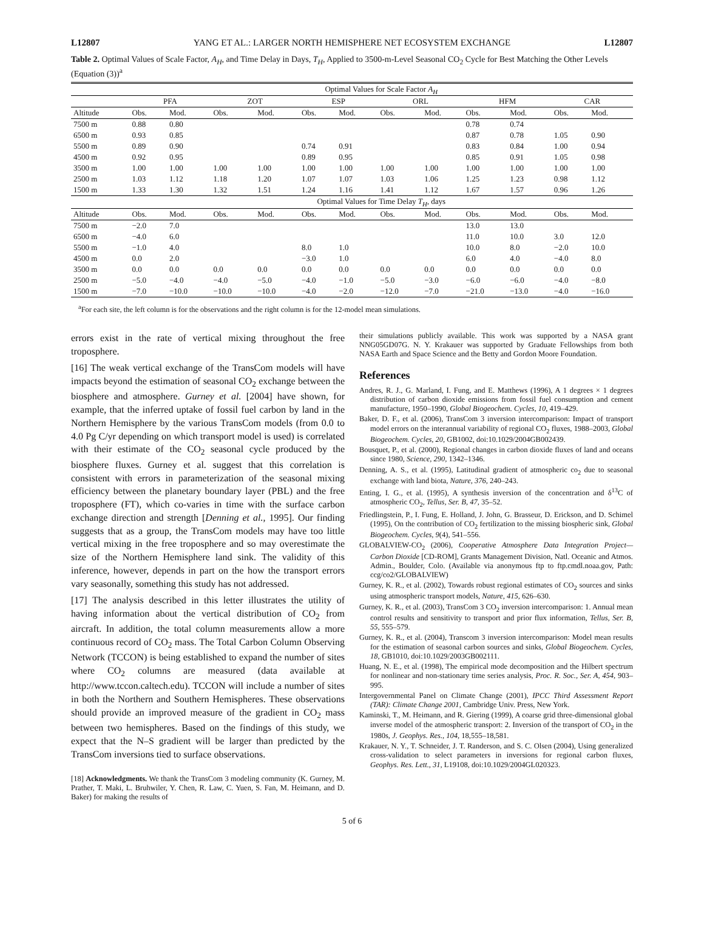L12807 YANG ET AL.: LARGER NORTH HEMISPHERE NET ECOSYSTEM EXCHANGE L12807
Table 2. Optimal Values of Scale Factor, A<sub>H</sub>, and Time Delay in Days, T<sub>H</sub>, Applied to 3500-m-Level Seasonal CO<sub>2</sub> Cycle for Best Matching the Other Levels (Equation (3))<sup>a</sup>
| | Optimal Values for Scale Factor A<sub>H</sub> | | | | | | | | | | | |
| --- | --- | --- | --- | --- | --- | --- | --- | --- | --- | --- | --- | --- |
| | PFA | | ZOT | | ESP | | ORL | | HFM | | CAR | |
| Altitude | Obs. | Mod. | Obs. | Mod. | Obs. | Mod. | Obs. | Mod. | Obs. | Mod. | Obs. | Mod. |
| 7500 m | 0.88 | 0.80 | | | | | | | 0.78 | 0.74 | | |
| 6500 m | 0.93 | 0.85 | | | | | | | 0.87 | 0.78 | 1.05 | 0.90 |
| 5500 m | 0.89 | 0.90 | | | 0.74 | 0.91 | | | 0.83 | 0.84 | 1.00 | 0.94 |
| 4500 m | 0.92 | 0.95 | | | 0.89 | 0.95 | | | 0.85 | 0.91 | 1.05 | 0.98 |
| 3500 m | 1.00 | 1.00 | 1.00 | 1.00 | 1.00 | 1.00 | 1.00 | 1.00 | 1.00 | 1.00 | 1.00 | 1.00 |
| 2500 m | 1.03 | 1.12 | 1.18 | 1.20 | 1.07 | 1.07 | 1.03 | 1.06 | 1.25 | 1.23 | 0.98 | 1.12 |
| 1500 m | 1.33 | 1.30 | 1.32 | 1.51 | 1.24 | 1.16 | 1.41 | 1.12 | 1.67 | 1.57 | 0.96 | 1.26 |
| | Optimal Values for Time Delay T<sub>H</sub> , days | | | | | | | | | | | |
| Altitude | Obs. | Mod. | Obs. | Mod. | Obs. | Mod. | Obs. | Mod. | Obs. | Mod. | Obs. | Mod. |
| 7500 m | −2.0 | 7.0 | | | | | | | 13.0 | 13.0 | | |
| 6500 m | −4.0 | 6.0 | | | | | | | 11.0 | 10.0 | 3.0 | 12.0 |
| 5500 m | −1.0 | 4.0 | | | 8.0 | 1.0 | | | 10.0 | 8.0 | −2.0 | 10.0 |
| 4500 m | 0.0 | 2.0 | | | −3.0 | 1.0 | | | 6.0 | 4.0 | −4.0 | 8.0 |
| 3500 m | 0.0 | 0.0 | 0.0 | 0.0 | 0.0 | 0.0 | 0.0 | 0.0 | 0.0 | 0.0 | 0.0 | 0.0 |
| 2500 m | −5.0 | −4.0 | −4.0 | −5.0 | −4.0 | −1.0 | −5.0 | −3.0 | −6.0 | −6.0 | −4.0 | −8.0 |
| 1500 m | −7.0 | −10.0 | −10.0 | −10.0 | −4.0 | −2.0 | −12.0 | −7.0 | −21.0 | −13.0 | −4.0 | −16.0 |
<sup>a</sup> For each site, the left column is for the observations and the right column is for the 12-model mean simulations.
errors exist in the rate of vertical mixing throughout the free troposphere.
[16] The weak vertical exchange of the TransCom models will have impacts beyond the estimation of seasonal CO<sub>2</sub> exchange between the biosphere and atmosphere. Gurney et al. [2004] have shown, for example, that the inferred uptake of fossil fuel carbon by land in the Northern Hemisphere by the various TransCom models (from 0.0 to 4.0 Pg C/yr depending on which transport model is used) is correlated with their estimate of the CO<sub>2</sub> seasonal cycle produced by the biosphere fluxes. Gurney et al. suggest that this correlation is consistent with errors in parameterization of the seasonal mixing efficiency between the planetary boundary layer (PBL) and the free troposphere (FT), which co-varies in time with the surface carbon exchange direction and strength [Denning et al., 1995]. Our finding suggests that as a group, the TransCom models may have too little vertical mixing in the free troposphere and so may overestimate the size of the Northern Hemisphere land sink. The validity of this inference, however, depends in part on the how the transport errors vary seasonally, something this study has not addressed.
[17] The analysis described in this letter illustrates the utility of having information about the vertical distribution of CO<sub>2</sub> from aircraft. In addition, the total column measurements allow a more continuous record of CO<sub>2</sub> mass. The Total Carbon Column Observing Network (TCCON) is being established to expand the number of sites where CO<sub>2</sub> columns are measured (data available at http://www.tccon.caltech.edu). TCCON will include a number of sites in both the Northern and Southern Hemispheres. These observations should provide an improved measure of the gradient in CO<sub>2</sub> mass between two hemispheres. Based on the findings of this study, we expect that the N–S gradient will be larger than predicted by the TransCom inversions tied to surface observations.
[18] Acknowledgments. We thank the TransCom 3 modeling community (K. Gurney, M. Prather, T. Maki, L. Bruhwiler, Y. Chen, R. Law, C. Yuen, S. Fan, M. Heimann, and D. Baker) for making the results of
their simulations publicly available. This work was supported by a NASA grant NNG05GD07G. N. Y. Krakauer was supported by Graduate Fellowships from both NASA Earth and Space Science and the Betty and Gordon Moore Foundation.
References
Andres, R. J., G. Marland, I. Fung, and E. Matthews (1996), A 1 degrees × 1 degrees distribution of carbon dioxide emissions from fossil fuel consumption and cement manufacture, 1950–1990, Global Biogeochem. Cycles, 10, 419–429.
Baker, D. F., et al. (2006), TransCom 3 inversion intercomparison: Impact of transport model errors on the interannual variability of regional CO<sub>2</sub> fluxes, 1988–2003, Global Biogeochem. Cycles, 20, GB1002, doi:10.1029/2004GB002439.
Bousquet, P., et al. (2000), Regional changes in carbon dioxide fluxes of land and oceans since 1980, Science, 290, 1342–1346.
Denning, A. S., et al. (1995), Latitudinal gradient of atmospheric co<sub>2</sub> due to seasonal exchange with land biota, Nature, 376, 240–243.
Enting, I. G., et al. (1995), A synthesis inversion of the concentration and δ<sup>13</sup>C of atmospheric CO<sub>2</sub>, Tellus, Ser. B, 47, 35–52.
Friedlingstein, P., I. Fung, E. Holland, J. John, G. Brasseur, D. Erickson, and D. Schimel (1995), On the contribution of CO<sub>2</sub> fertilization to the missing biospheric sink, Global Biogeochem. Cycles, 9(4), 541–556.
GLOBALVIEW-CO<sub>2</sub> (2006), Cooperative Atmosphere Data Integration Project—Carbon Dioxide [CD-ROM], Grants Management Division, Natl. Oceanic and Atmos. Admin., Boulder, Colo. (Available via anonymous ftp to ftp.cmdl.noaa.gov, Path: ccg/co2/GLOBALVIEW)
Gurney, K. R., et al. (2002), Towards robust regional estimates of CO<sub>2</sub> sources and sinks using atmospheric transport models, Nature, 415, 626–630.
Gurney, K. R., et al. (2003), TransCom 3 CO<sub>2</sub> inversion intercomparison: 1. Annual mean control results and sensitivity to transport and prior flux information, Tellus, Ser. B, 55, 555–579.
Gurney, K. R., et al. (2004), Transcom 3 inversion intercomparison: Model mean results for the estimation of seasonal carbon sources and sinks, Global Biogeochem. Cycles, 18, GB1010, doi:10.1029/2003GB002111.
Huang, N. E., et al. (1998), The empirical mode decomposition and the Hilbert spectrum for nonlinear and non-stationary time series analysis, Proc. R. Soc., Ser. A, 454, 903–995.
Intergovernmental Panel on Climate Change (2001), IPCC Third Assessment Report (TAR): Climate Change 2001, Cambridge Univ. Press, New York.
Kaminski, T., M. Heimann, and R. Giering (1999), A coarse grid three-dimensional global inverse model of the atmospheric transport: 2. Inversion of the transport of CO<sub>2</sub> in the 1980s, J. Geophys. Res., 104, 18,555–18,581.
Krakauer, N. Y., T. Schneider, J. T. Randerson, and S. C. Olsen (2004), Using generalized cross-validation to select parameters in inversions for regional carbon fluxes, Geophys. Res. Lett., 31, L19108, doi:10.1029/2004GL020323.
5 of 6